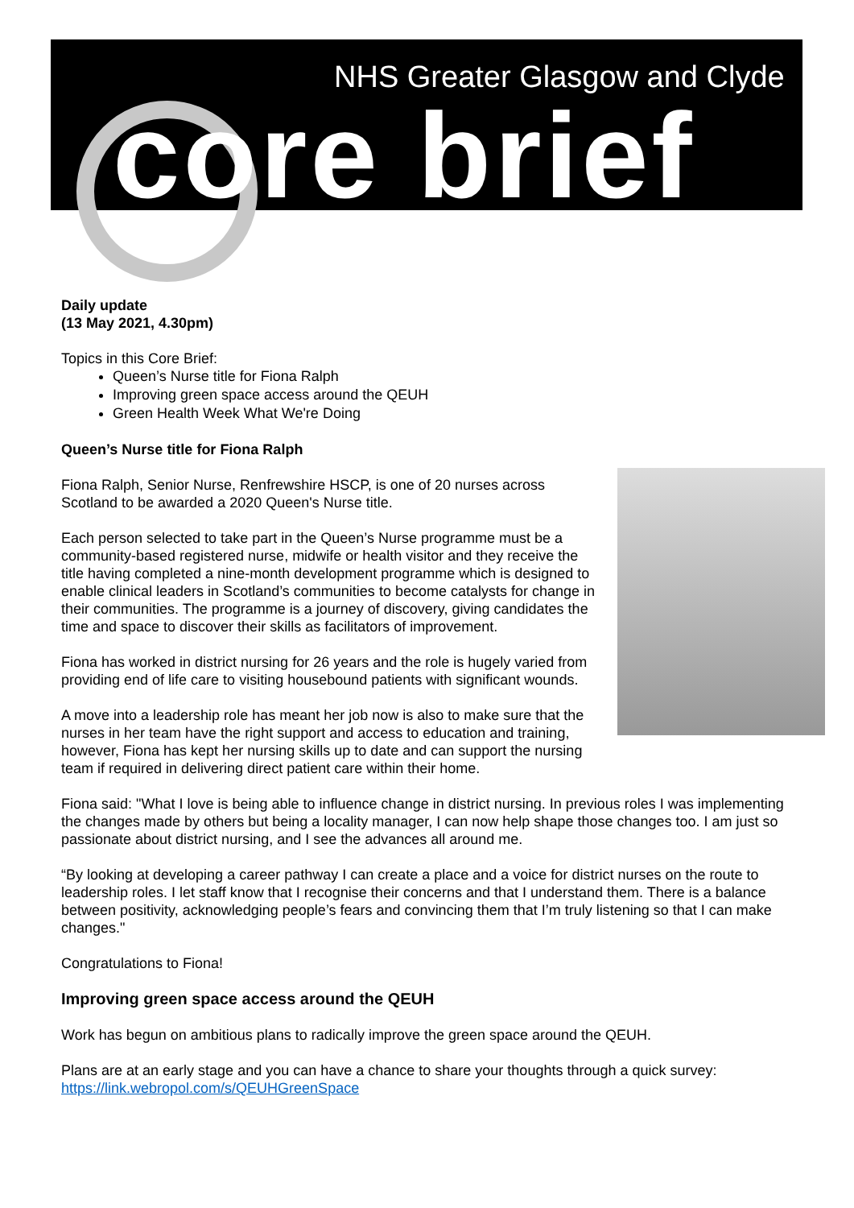NHS Greater Glasgow and Clyde
core brief
Daily update
(13 May 2021, 4.30pm)
Topics in this Core Brief:
Queen’s Nurse title for Fiona Ralph
Improving green space access around the QEUH
Green Health Week What We're Doing
Queen’s Nurse title for Fiona Ralph
Fiona Ralph, Senior Nurse, Renfrewshire HSCP, is one of 20 nurses across Scotland to be awarded a 2020 Queen's Nurse title.
Each person selected to take part in the Queen’s Nurse programme must be a community-based registered nurse, midwife or health visitor and they receive the title having completed a nine-month development programme which is designed to enable clinical leaders in Scotland’s communities to become catalysts for change in their communities. The programme is a journey of discovery, giving candidates the time and space to discover their skills as facilitators of improvement.
Fiona has worked in district nursing for 26 years and the role is hugely varied from providing end of life care to visiting housebound patients with significant wounds.
A move into a leadership role has meant her job now is also to make sure that the nurses in her team have the right support and access to education and training, however, Fiona has kept her nursing skills up to date and can support the nursing team if required in delivering direct patient care within their home.
Fiona said: "What I love is being able to influence change in district nursing. In previous roles I was implementing the changes made by others but being a locality manager, I can now help shape those changes too. I am just so passionate about district nursing, and I see the advances all around me.
“By looking at developing a career pathway I can create a place and a voice for district nurses on the route to leadership roles. I let staff know that I recognise their concerns and that I understand them. There is a balance between positivity, acknowledging people’s fears and convincing them that I’m truly listening so that I can make changes."
Congratulations to Fiona!
Improving green space access around the QEUH
Work has begun on ambitious plans to radically improve the green space around the QEUH.
Plans are at an early stage and you can have a chance to share your thoughts through a quick survey: https://link.webropol.com/s/QEUHGreenSpace